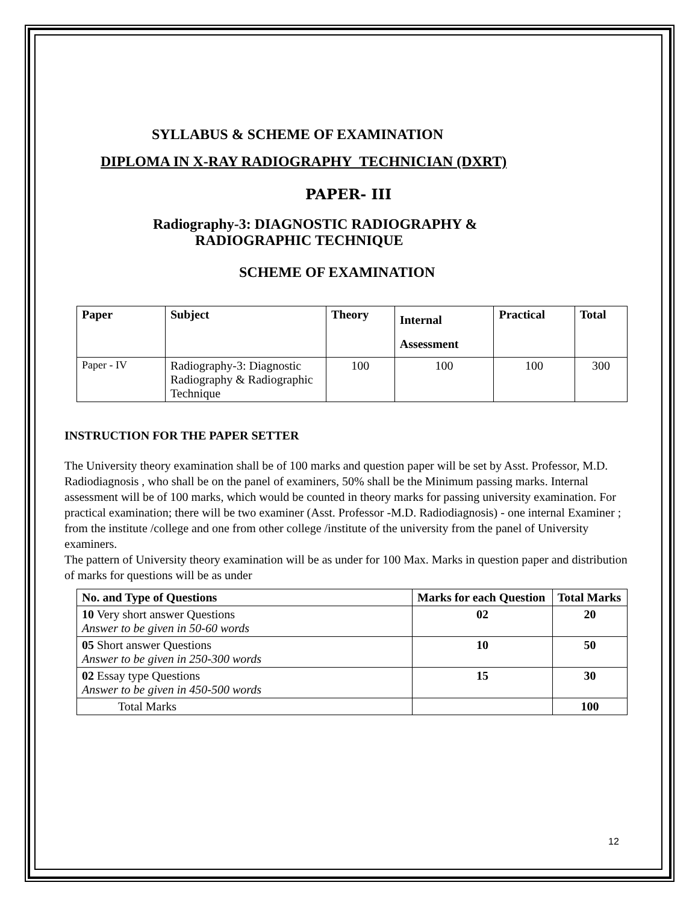SYLLABUS & SCHEME OF EXAMINATION
DIPLOMA IN X-RAY RADIOGRAPHY TECHNICIAN (DXRT)
PAPER- III
Radiography-3: DIAGNOSTIC RADIOGRAPHY &
RADIOGRAPHIC TECHNIQUE
SCHEME OF EXAMINATION
| Paper | Subject | Theory | Internal Assessment | Practical | Total |
| --- | --- | --- | --- | --- | --- |
| Paper - IV | Radiography-3: Diagnostic Radiography & Radiographic Technique | 100 | 100 | 100 | 300 |
INSTRUCTION FOR THE PAPER SETTER
The University theory examination shall be of 100 marks and question paper will be set by Asst. Professor, M.D. Radiodiagnosis , who shall be on the panel of examiners, 50% shall be the Minimum passing marks. Internal assessment will be of 100 marks, which would be counted in theory marks for passing university examination. For practical examination; there will be two examiner (Asst. Professor -M.D. Radiodiagnosis) - one internal Examiner ; from the institute /college and one from other college /institute of the university from the panel of University examiners.
The pattern of University theory examination will be as under for 100 Max. Marks in question paper and distribution of marks for questions will be as under
| No. and Type of Questions | Marks for each Question | Total Marks |
| --- | --- | --- |
| 10 Very short answer Questions Answer to be given in 50-60 words | 02 | 20 |
| 05 Short answer Questions Answer to be given in 250-300 words | 10 | 50 |
| 02 Essay type Questions Answer to be given in 450-500 words | 15 | 30 |
| Total Marks | | 100 |
12